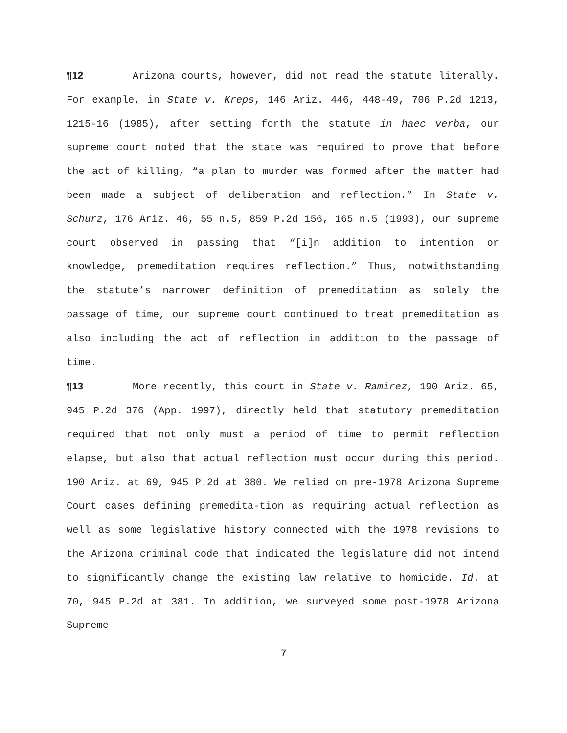¶12 Arizona courts, however, did not read the statute literally. For example, in State v. Kreps, 146 Ariz. 446, 448-49, 706 P.2d 1213, 1215-16 (1985), after setting forth the statute in haec verba, our supreme court noted that the state was required to prove that before the act of killing, “a plan to murder was formed after the matter had been made a subject of deliberation and reflection.” In State v. Schurz, 176 Ariz. 46, 55 n.5, 859 P.2d 156, 165 n.5 (1993), our supreme court observed in passing that “[i]n addition to intention or knowledge, premeditation requires reflection.” Thus, notwithstanding the statute’s narrower definition of premeditation as solely the passage of time, our supreme court continued to treat premeditation as also including the act of reflection in addition to the passage of time.
¶13 More recently, this court in State v. Ramirez, 190 Ariz. 65, 945 P.2d 376 (App. 1997), directly held that statutory premeditation required that not only must a period of time to permit reflection elapse, but also that actual reflection must occur during this period. 190 Ariz. at 69, 945 P.2d at 380. We relied on pre-1978 Arizona Supreme Court cases defining premedita-tion as requiring actual reflection as well as some legislative history connected with the 1978 revisions to the Arizona criminal code that indicated the legislature did not intend to significantly change the existing law relative to homicide. Id. at 70, 945 P.2d at 381. In addition, we surveyed some post-1978 Arizona Supreme
7